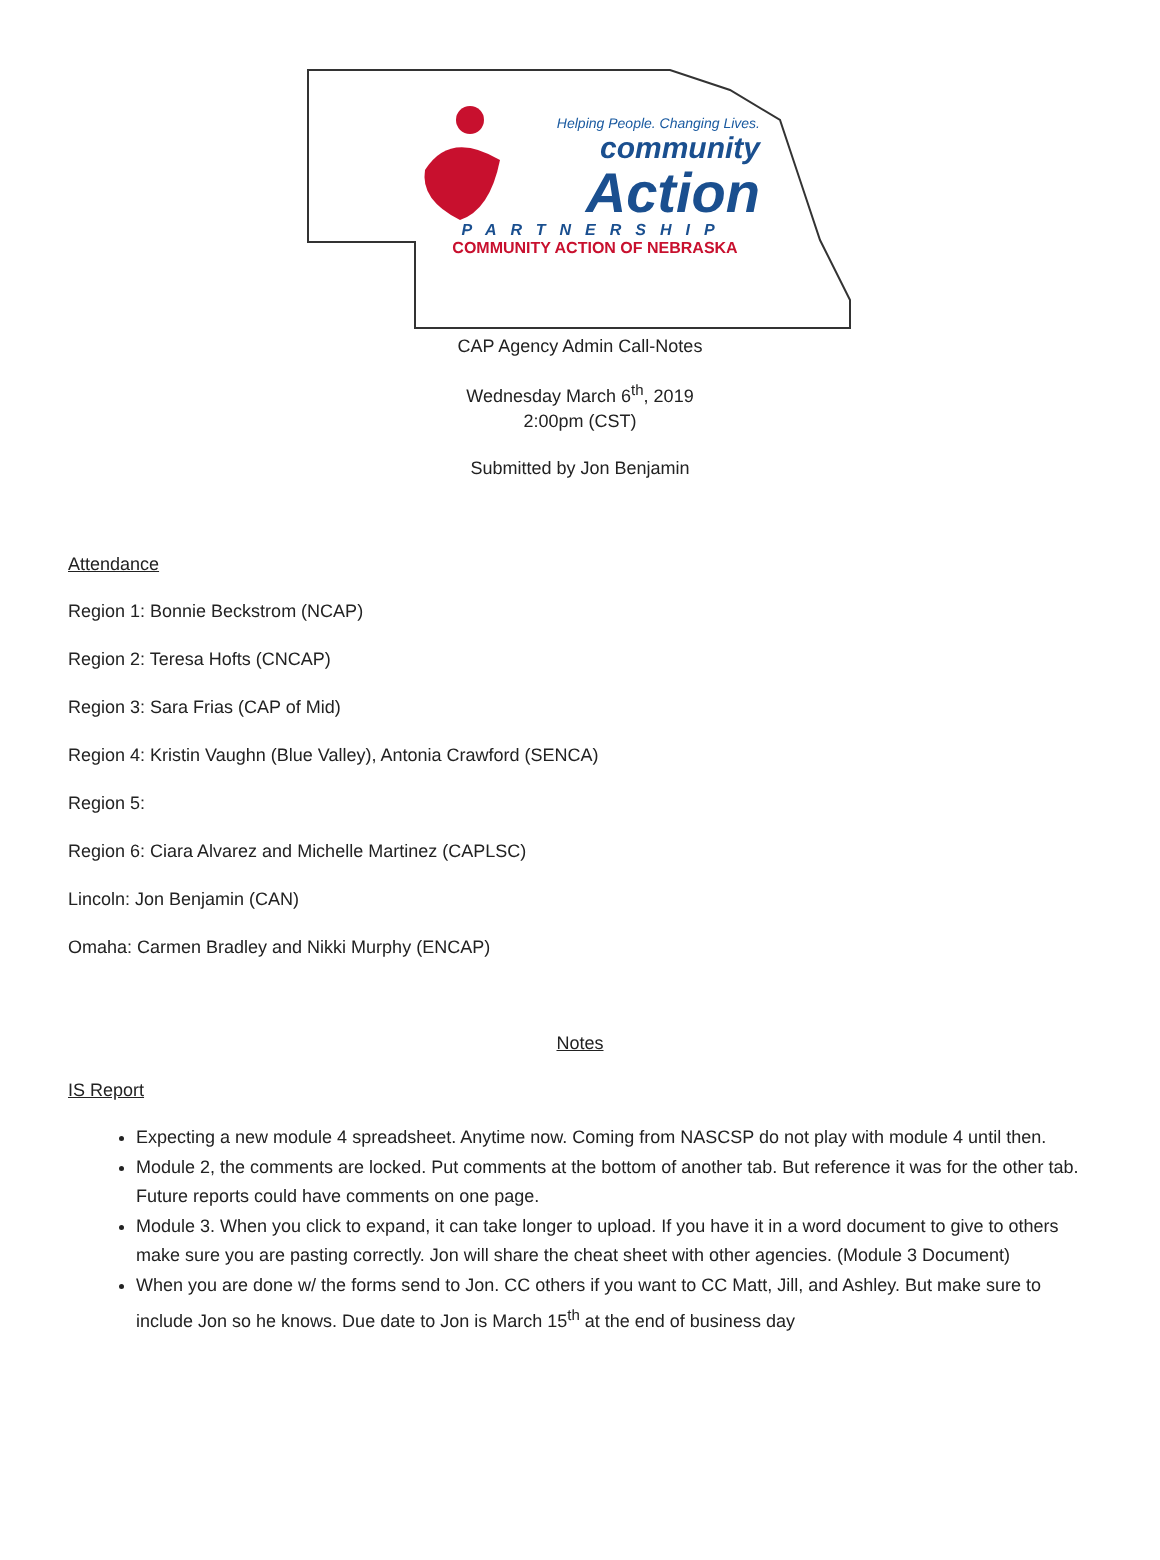Helping People. Changing Lives.
community
Action
PARTNERSHIP
COMMUNITY ACTION OF NEBRASKA
CAP Agency Admin Call-Notes
Wednesday March 6<sup>th</sup>, 2019
2:00pm (CST)
Submitted by Jon Benjamin
Attendance
Region 1: Bonnie Beckstrom (NCAP)
Region 2: Teresa Hofts (CNCAP)
Region 3: Sara Frias (CAP of Mid)
Region 4: Kristin Vaughn (Blue Valley), Antonia Crawford (SENCA)
Region 5:
Region 6: Ciara Alvarez and Michelle Martinez (CAPLSC)
Lincoln: Jon Benjamin (CAN)
Omaha: Carmen Bradley and Nikki Murphy (ENCAP)
Notes
IS Report
Expecting a new module 4 spreadsheet. Anytime now. Coming from NASCSP do not play with module 4 until then.
Module 2, the comments are locked. Put comments at the bottom of another tab. But reference it was for the other tab. Future reports could have comments on one page.
Module 3. When you click to expand, it can take longer to upload. If you have it in a word document to give to others make sure you are pasting correctly. Jon will share the cheat sheet with other agencies. (Module 3 Document)
When you are done w/ the forms send to Jon. CC others if you want to CC Matt, Jill, and Ashley. But make sure to include Jon so he knows. Due date to Jon is March 15<sup>th</sup> at the end of business day